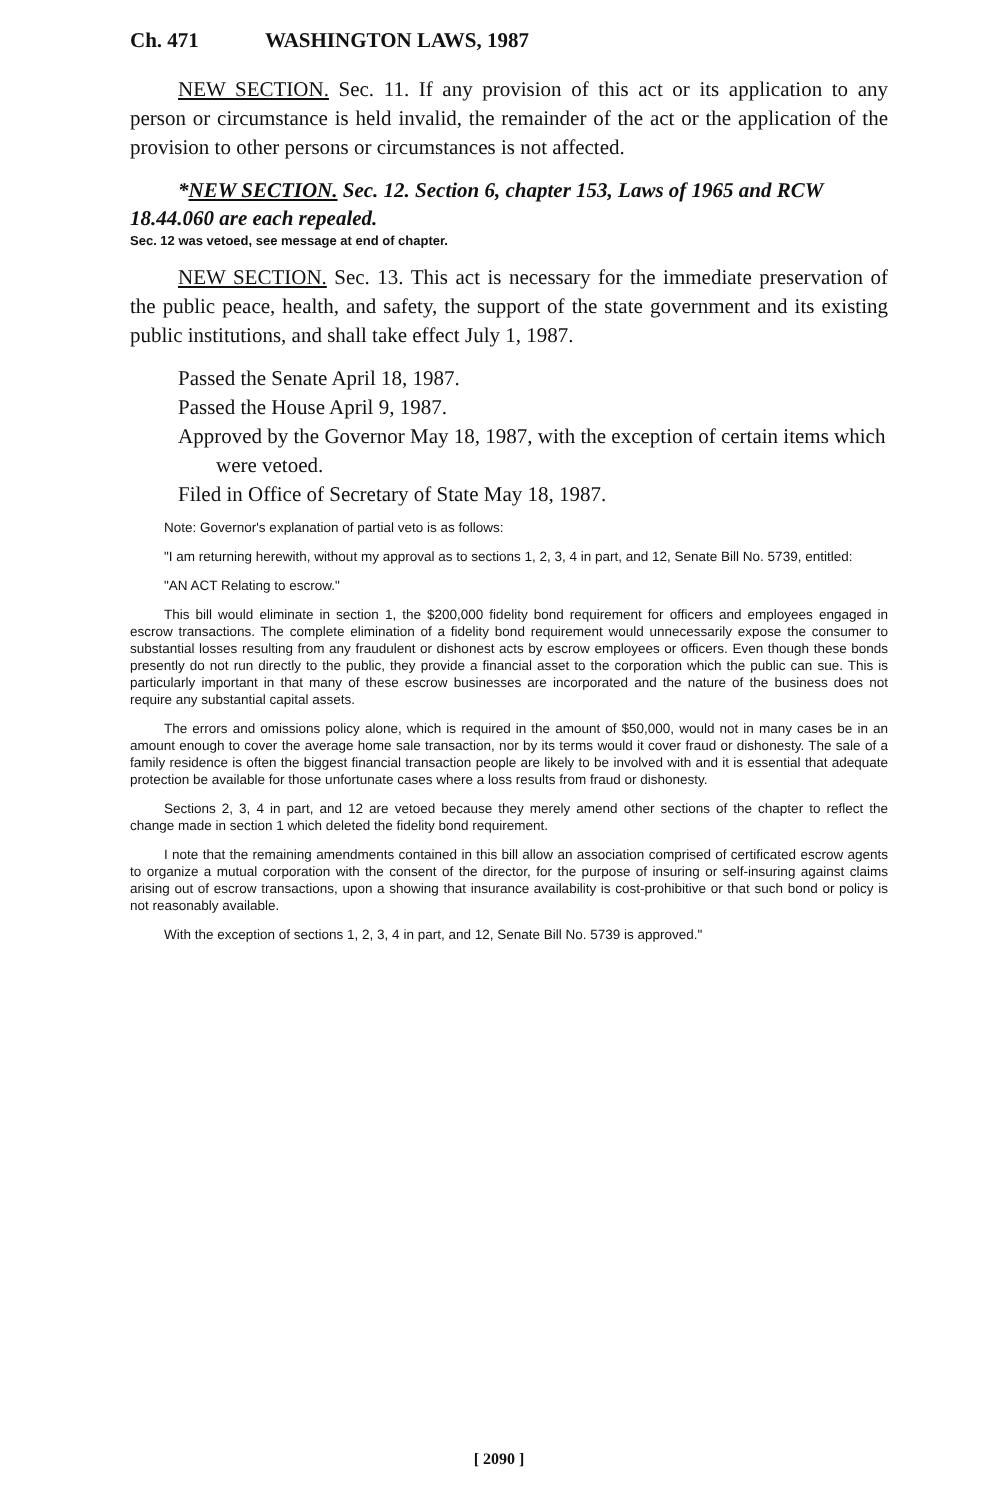Ch. 471 WASHINGTON LAWS, 1987
NEW SECTION. Sec. 11. If any provision of this act or its application to any person or circumstance is held invalid, the remainder of the act or the application of the provision to other persons or circumstances is not affected.
*NEW SECTION. Sec. 12. Section 6, chapter 153, Laws of 1965 and RCW 18.44.060 are each repealed.
Sec. 12 was vetoed, see message at end of chapter.
NEW SECTION. Sec. 13. This act is necessary for the immediate preservation of the public peace, health, and safety, the support of the state government and its existing public institutions, and shall take effect July 1, 1987.
Passed the Senate April 18, 1987.
Passed the House April 9, 1987.
Approved by the Governor May 18, 1987, with the exception of certain items which were vetoed.
Filed in Office of Secretary of State May 18, 1987.
Note: Governor's explanation of partial veto is as follows:
"I am returning herewith, without my approval as to sections 1, 2, 3, 4 in part, and 12, Senate Bill No. 5739, entitled:
"AN ACT Relating to escrow."
This bill would eliminate in section 1, the $200,000 fidelity bond requirement for officers and employees engaged in escrow transactions. The complete elimination of a fidelity bond requirement would unnecessarily expose the consumer to substantial losses resulting from any fraudulent or dishonest acts by escrow employees or officers. Even though these bonds presently do not run directly to the public, they provide a financial asset to the corporation which the public can sue. This is particularly important in that many of these escrow businesses are incorporated and the nature of the business does not require any substantial capital assets.
The errors and omissions policy alone, which is required in the amount of $50,000, would not in many cases be in an amount enough to cover the average home sale transaction, nor by its terms would it cover fraud or dishonesty. The sale of a family residence is often the biggest financial transaction people are likely to be involved with and it is essential that adequate protection be available for those unfortunate cases where a loss results from fraud or dishonesty.
Sections 2, 3, 4 in part, and 12 are vetoed because they merely amend other sections of the chapter to reflect the change made in section 1 which deleted the fidelity bond requirement.
I note that the remaining amendments contained in this bill allow an association comprised of certificated escrow agents to organize a mutual corporation with the consent of the director, for the purpose of insuring or self-insuring against claims arising out of escrow transactions, upon a showing that insurance availability is cost-prohibitive or that such bond or policy is not reasonably available.
With the exception of sections 1, 2, 3, 4 in part, and 12, Senate Bill No. 5739 is approved."
[ 2090 ]